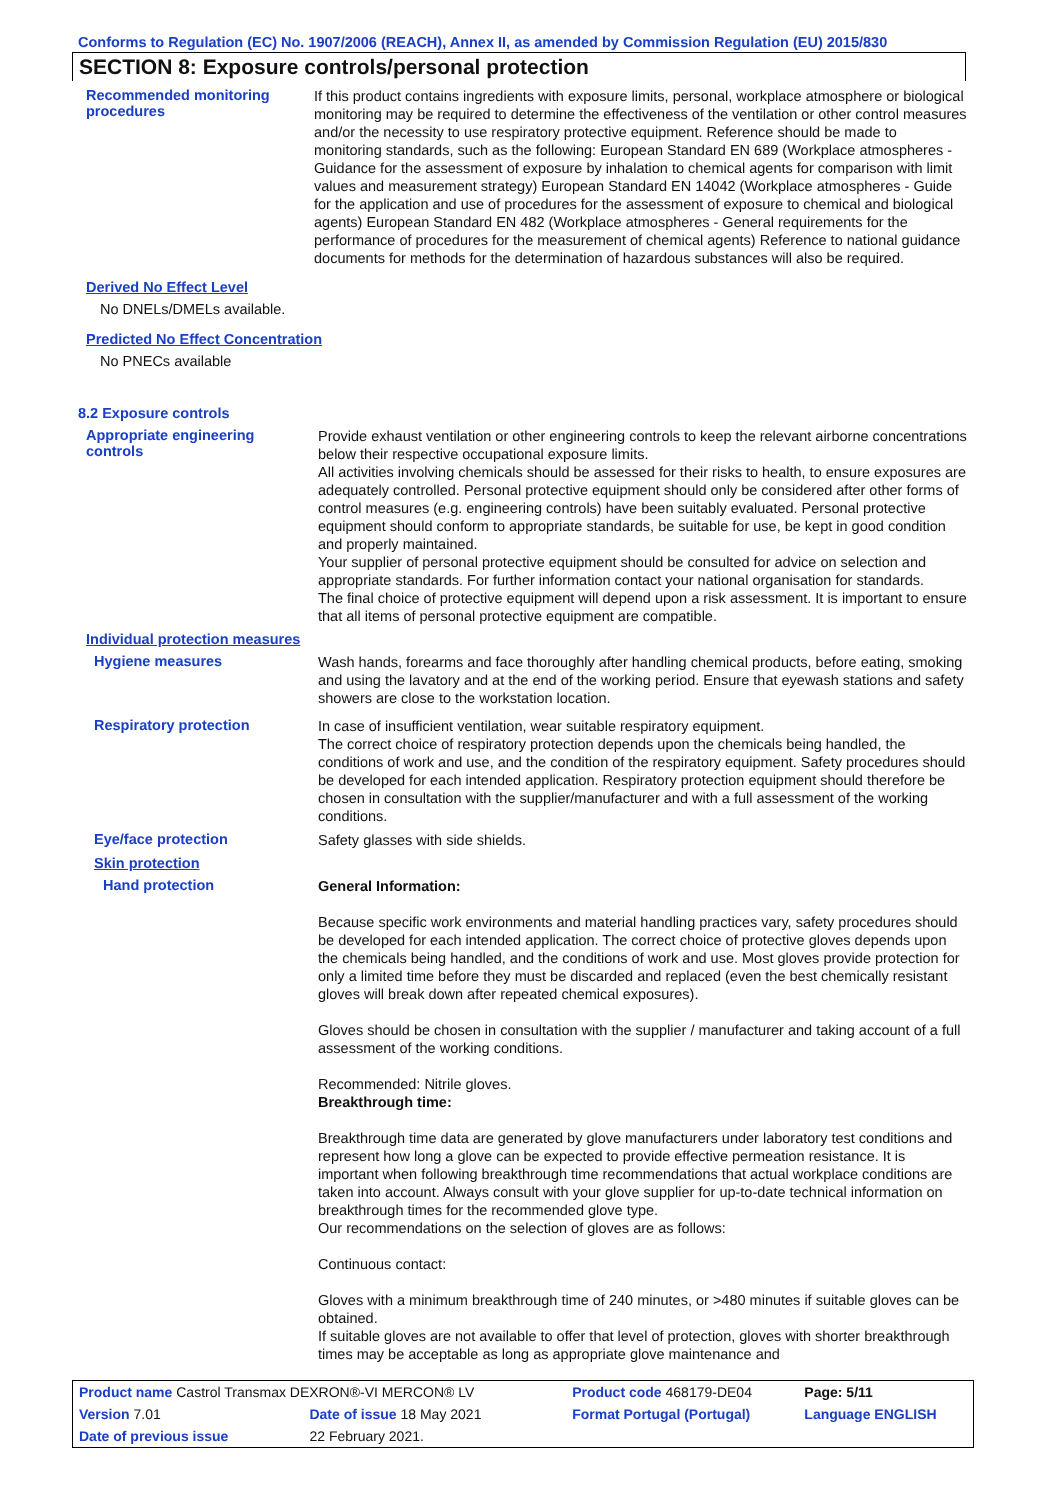Conforms to Regulation (EC) No. 1907/2006 (REACH), Annex II, as amended by Commission Regulation (EU) 2015/830
SECTION 8: Exposure controls/personal protection
Recommended monitoring procedures
If this product contains ingredients with exposure limits, personal, workplace atmosphere or biological monitoring may be required to determine the effectiveness of the ventilation or other control measures and/or the necessity to use respiratory protective equipment. Reference should be made to monitoring standards, such as the following: European Standard EN 689 (Workplace atmospheres - Guidance for the assessment of exposure by inhalation to chemical agents for comparison with limit values and measurement strategy) European Standard EN 14042 (Workplace atmospheres - Guide for the application and use of procedures for the assessment of exposure to chemical and biological agents) European Standard EN 482 (Workplace atmospheres - General requirements for the performance of procedures for the measurement of chemical agents) Reference to national guidance documents for methods for the determination of hazardous substances will also be required.
Derived No Effect Level
No DNELs/DMELs available.
Predicted No Effect Concentration
No PNECs available
8.2 Exposure controls
Appropriate engineering controls
Provide exhaust ventilation or other engineering controls to keep the relevant airborne concentrations below their respective occupational exposure limits.
All activities involving chemicals should be assessed for their risks to health, to ensure exposures are adequately controlled. Personal protective equipment should only be considered after other forms of control measures (e.g. engineering controls) have been suitably evaluated. Personal protective equipment should conform to appropriate standards, be suitable for use, be kept in good condition and properly maintained.
Your supplier of personal protective equipment should be consulted for advice on selection and appropriate standards. For further information contact your national organisation for standards.
The final choice of protective equipment will depend upon a risk assessment. It is important to ensure that all items of personal protective equipment are compatible.
Individual protection measures
Hygiene measures
Wash hands, forearms and face thoroughly after handling chemical products, before eating, smoking and using the lavatory and at the end of the working period. Ensure that eyewash stations and safety showers are close to the workstation location.
Respiratory protection
In case of insufficient ventilation, wear suitable respiratory equipment.
The correct choice of respiratory protection depends upon the chemicals being handled, the conditions of work and use, and the condition of the respiratory equipment. Safety procedures should be developed for each intended application. Respiratory protection equipment should therefore be chosen in consultation with the supplier/manufacturer and with a full assessment of the working conditions.
Eye/face protection
Safety glasses with side shields.
Skin protection
Hand protection
General Information:
Because specific work environments and material handling practices vary, safety procedures should be developed for each intended application. The correct choice of protective gloves depends upon the chemicals being handled, and the conditions of work and use. Most gloves provide protection for only a limited time before they must be discarded and replaced (even the best chemically resistant gloves will break down after repeated chemical exposures).
Gloves should be chosen in consultation with the supplier / manufacturer and taking account of a full assessment of the working conditions.
Recommended: Nitrile gloves.
Breakthrough time:
Breakthrough time data are generated by glove manufacturers under laboratory test conditions and represent how long a glove can be expected to provide effective permeation resistance. It is important when following breakthrough time recommendations that actual workplace conditions are taken into account. Always consult with your glove supplier for up-to-date technical information on breakthrough times for the recommended glove type.
Our recommendations on the selection of gloves are as follows:
Continuous contact:
Gloves with a minimum breakthrough time of 240 minutes, or >480 minutes if suitable gloves can be obtained.
If suitable gloves are not available to offer that level of protection, gloves with shorter breakthrough times may be acceptable as long as appropriate glove maintenance and
| Product name Castrol Transmax DEXRON®-VI MERCON® LV | | | Product code 468179-DE04 | Page: 5/11 |
| Version 7.01 | Date of issue 18 May 2021 | | Format Portugal (Portugal) | Language ENGLISH |
| Date of previous issue | | 22 February 2021. | | |